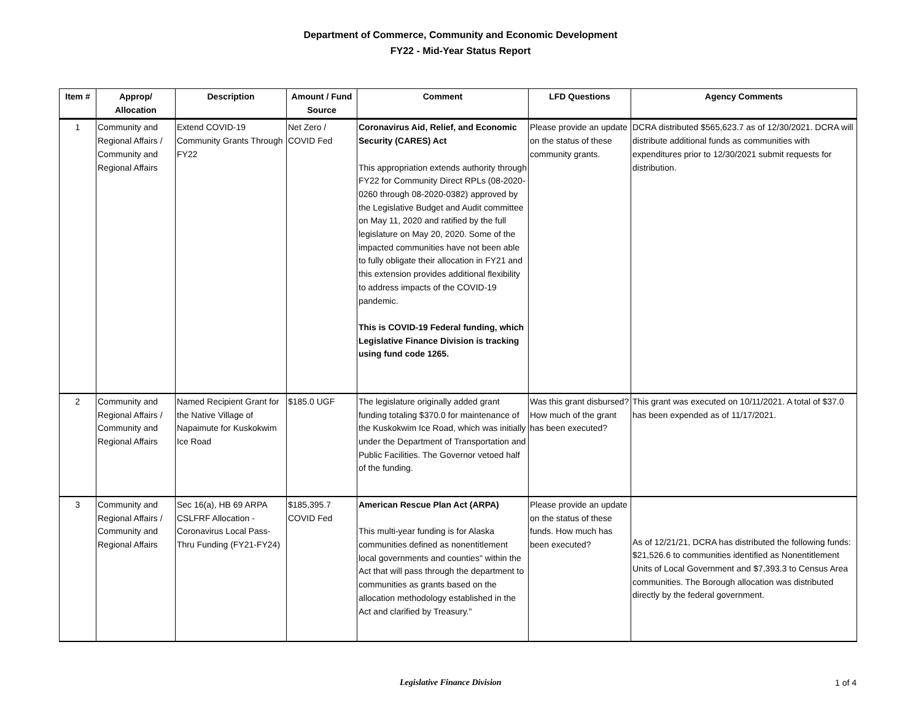Department of Commerce, Community and Economic Development
FY22 - Mid-Year Status Report
| Item # | Approp/ Allocation | Description | Amount / Fund Source | Comment | LFD Questions | Agency Comments |
| --- | --- | --- | --- | --- | --- | --- |
| 1 | Community and Regional Affairs / Community and Regional Affairs | Extend COVID-19 Community Grants Through FY22 | Net Zero / COVID Fed | Coronavirus Aid, Relief, and Economic Security (CARES) Act This appropriation extends authority through FY22 for Community Direct RPLs (08-2020-0260 through 08-2020-0382) approved by the Legislative Budget and Audit committee on May 11, 2020 and ratified by the full legislature on May 20, 2020. Some of the impacted communities have not been able to fully obligate their allocation in FY21 and this extension provides additional flexibility to address impacts of the COVID-19 pandemic. This is COVID-19 Federal funding, which Legislative Finance Division is tracking using fund code 1265. | Please provide an update on the status of these community grants. | DCRA distributed $565,623.7 as of 12/30/2021. DCRA will distribute additional funds as communities with expenditures prior to 12/30/2021 submit requests for distribution. |
| 2 | Community and Regional Affairs / Community and Regional Affairs | Named Recipient Grant for the Native Village of Napaimute for Kuskokwim Ice Road | $185.0 UGF | The legislature originally added grant funding totaling $370.0 for maintenance of the Kuskokwim Ice Road, which was initially under the Department of Transportation and Public Facilities. The Governor vetoed half of the funding. | Was this grant disbursed? How much of the grant has been executed? | This grant was executed on 10/11/2021. A total of $37.0 has been expended as of 11/17/2021. |
| 3 | Community and Regional Affairs / Community and Regional Affairs | Sec 16(a), HB 69 ARPA CSLFRF Allocation - Coronavirus Local Pass-Thru Funding (FY21-FY24) | $185,395.7 COVID Fed | American Rescue Plan Act (ARPA) This multi-year funding is for Alaska communities defined as nonentitlement local governments and counties" within the Act that will pass through the department to communities as grants based on the allocation methodology established in the Act and clarified by Treasury." | Please provide an update on the status of these funds. How much has been executed? | As of 12/21/21, DCRA has distributed the following funds: $21,526.6 to communities identified as Nonentitlement Units of Local Government and $7,393.3 to Census Area communities. The Borough allocation was distributed directly by the federal government. |
Legislative Finance Division 1 of 4